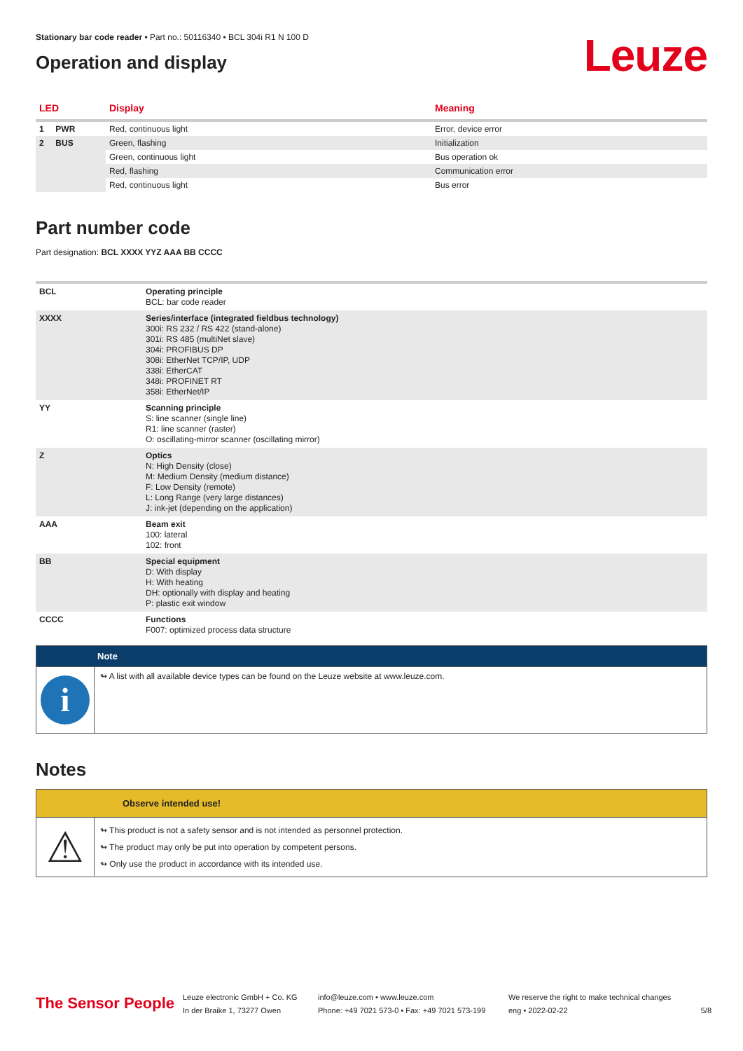Stationary bar code reader • Part no.: 50116340 • BCL 304i R1 N 100 D
Operation and display
Leuze
| LED | Display | Meaning |
| --- | --- | --- |
| 1 PWR | Red, continuous light | Error, device error |
| 2 BUS | Green, flashing | Initialization |
| | Green, continuous light | Bus operation ok |
| | Red, flashing | Communication error |
| | Red, continuous light | Bus error |
Part number code
Part designation: BCL XXXX YYZ AAA BB CCCC
| BCL | Operating principle BCL: bar code reader |
| XXXX | Series/interface (integrated fieldbus technology) 300i: RS 232 / RS 422 (stand-alone) 301i: RS 485 (multiNet slave) 304i: PROFIBUS DP 308i: EtherNet TCP/IP, UDP 338i: EtherCAT 348i: PROFINET RT 358i: EtherNet/IP |
| YY | Scanning principle S: line scanner (single line) R1: line scanner (raster) O: oscillating-mirror scanner (oscillating mirror) |
| Z | Optics N: High Density (close) M: Medium Density (medium distance) F: Low Density (remote) L: Long Range (very large distances) J: ink-jet (depending on the application) |
| AAA | Beam exit 100: lateral 102: front |
| BB | Special equipment D: With display H: With heating DH: optionally with display and heating P: plastic exit window |
| CCCC | Functions F007: optimized process data structure |
Note
i
↬ A list with all available device types can be found on the Leuze website at www.leuze.com.
Notes
Observe intended use!
⚠
↬ This product is not a safety sensor and is not intended as personnel protection.
↬ The product may only be put into operation by competent persons.
↬ Only use the product in accordance with its intended use.
The Sensor People
Leuze electronic GmbH + Co. KG
In der Braike 1, 73277 Owen
info@leuze.com • www.leuze.com
Phone: +49 7021 573-0 • Fax: +49 7021 573-199
We reserve the right to make technical changes
eng • 2022-02-22
5/8